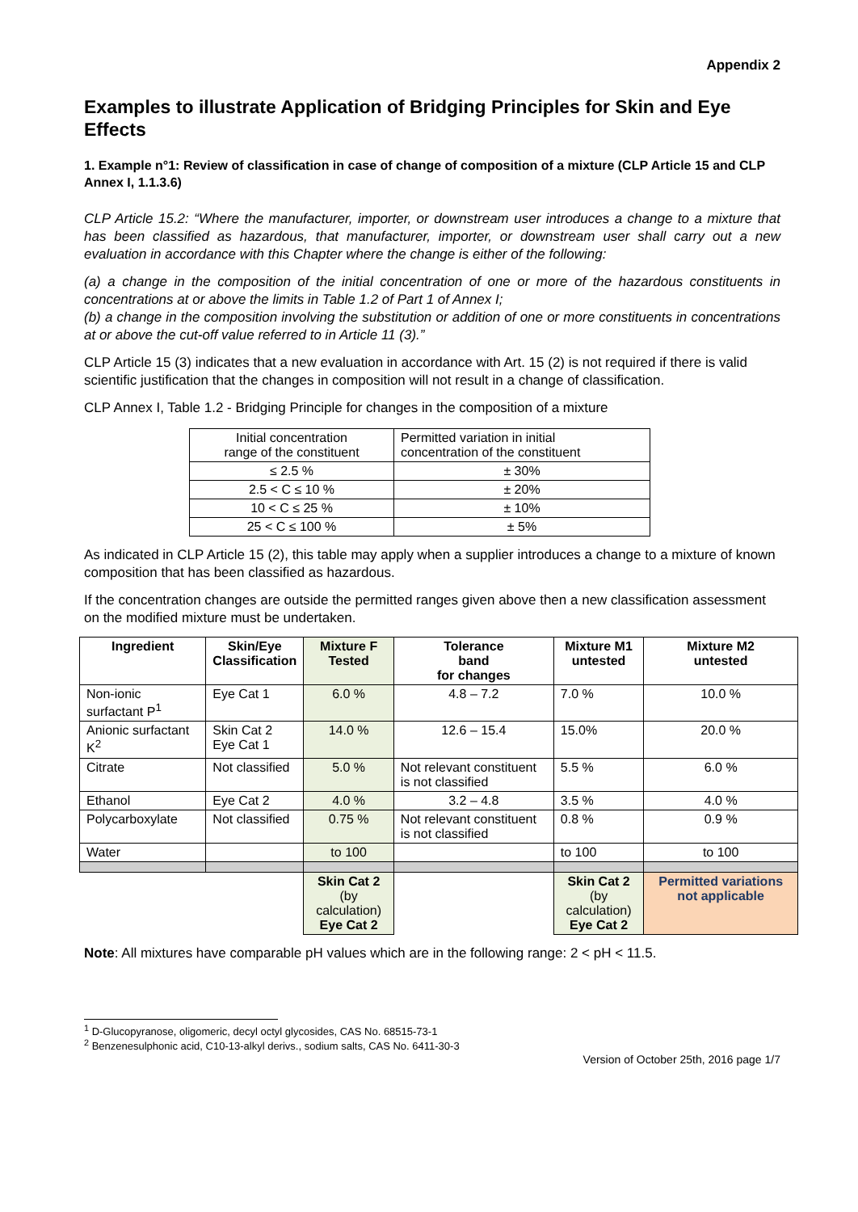Appendix 2
Examples to illustrate Application of Bridging Principles for Skin and Eye Effects
1. Example n°1: Review of classification in case of change of composition of a mixture (CLP Article 15 and CLP Annex I, 1.1.3.6)
CLP Article 15.2: “Where the manufacturer, importer, or downstream user introduces a change to a mixture that has been classified as hazardous, that manufacturer, importer, or downstream user shall carry out a new evaluation in accordance with this Chapter where the change is either of the following:
(a) a change in the composition of the initial concentration of one or more of the hazardous constituents in concentrations at or above the limits in Table 1.2 of Part 1 of Annex I;
(b) a change in the composition involving the substitution or addition of one or more constituents in concentrations at or above the cut-off value referred to in Article 11 (3).”
CLP Article 15 (3) indicates that a new evaluation in accordance with Art. 15 (2) is not required if there is valid scientific justification that the changes in composition will not result in a change of classification.
CLP Annex I, Table 1.2 - Bridging Principle for changes in the composition of a mixture
| Initial concentration range of the constituent | Permitted variation in initial concentration of the constituent |
| ≤ 2.5 % | ± 30% |
| 2.5 < C ≤ 10 % | ± 20% |
| 10 < C ≤ 25 % | ± 10% |
| 25 < C ≤ 100 % | ± 5% |
As indicated in CLP Article 15 (2), this table may apply when a supplier introduces a change to a mixture of known composition that has been classified as hazardous.
If the concentration changes are outside the permitted ranges given above then a new classification assessment on the modified mixture must be undertaken.
| Ingredient | Skin/Eye Classification | Mixture F Tested | Tolerance band for changes | Mixture M1 untested | Mixture M2 untested |
| --- | --- | --- | --- | --- | --- |
| Non-ionic surfactant P<sup>1</sup> | Eye Cat 1 | 6.0 % | 4.8 – 7.2 | 7.0 % | 10.0 % |
| Anionic surfactant K<sup>2</sup> | Skin Cat 2 Eye Cat 1 | 14.0 % | 12.6 – 15.4 | 15.0% | 20.0 % |
| Citrate | Not classified | 5.0 % | Not relevant constituent is not classified | 5.5 % | 6.0 % |
| Ethanol | Eye Cat 2 | 4.0 % | 3.2 – 4.8 | 3.5 % | 4.0 % |
| Polycarboxylate | Not classified | 0.75 % | Not relevant constituent is not classified | 0.8 % | 0.9 % |
| Water | | to 100 | | to 100 | to 100 |
| | | Skin Cat 2 (by calculation) Eye Cat 2 | | Skin Cat 2 (by calculation) Eye Cat 2 | Permitted variations not applicable |
Note: All mixtures have comparable pH values which are in the following range: 2 < pH < 11.5.
<sup>1</sup> D-Glucopyranose, oligomeric, decyl octyl glycosides, CAS No. 68515-73-1
<sup>2</sup> Benzenesulphonic acid, C10-13-alkyl derivs., sodium salts, CAS No. 6411-30-3
Version of October 25th, 2016 page 1/7